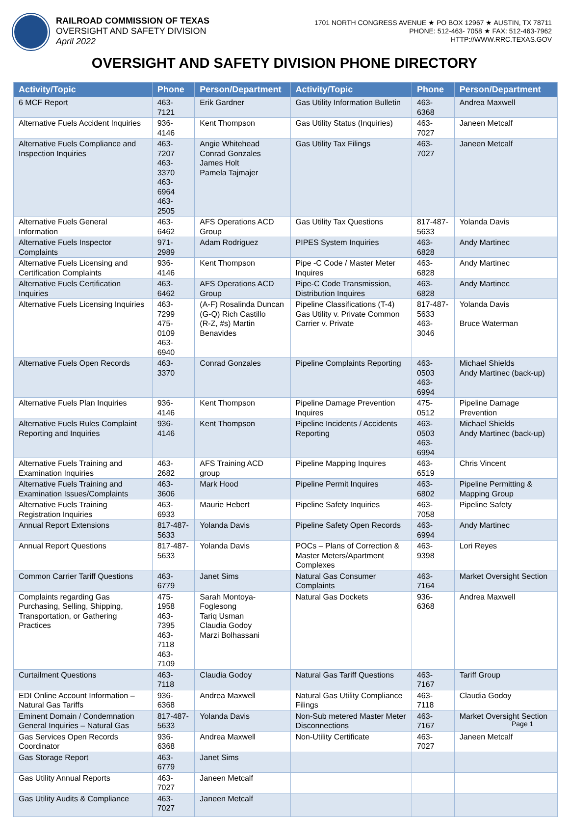RAILROAD COMMISSION OF TEXAS
OVERSIGHT AND SAFETY DIVISION
April 2022
1701 NORTH CONGRESS AVENUE ★ PO BOX 12967 ★ AUSTIN, TX 78711
PHONE: 512-463- 7058 ★ FAX: 512-463-7962
HTTP://WWW.RRC.TEXAS.GOV
OVERSIGHT AND SAFETY DIVISION PHONE DIRECTORY
| Activity/Topic | Phone | Person/Department | Activity/Topic | Phone | Person/Department |
| --- | --- | --- | --- | --- | --- |
| 6 MCF Report | 463-7121 | Erik Gardner | Gas Utility Information Bulletin | 463-6368 | Andrea Maxwell |
| Alternative Fuels Accident Inquiries | 936-4146 | Kent Thompson | Gas Utility Status (Inquiries) | 463-7027 | Janeen Metcalf |
| Alternative Fuels Compliance and Inspection Inquiries | 463-7207 463-3370 463-6964 463-2505 | Angie Whitehead Conrad Gonzales James Holt Pamela Tajmajer | Gas Utility Tax Filings | 463-7027 | Janeen Metcalf |
| Alternative Fuels General Information | 463-6462 | AFS Operations ACD Group | Gas Utility Tax Questions | 817-487-5633 | Yolanda Davis |
| Alternative Fuels Inspector Complaints | 971-2989 | Adam Rodriguez | PIPES System Inquiries | 463-6828 | Andy Martinec |
| Alternative Fuels Licensing and Certification Complaints | 936-4146 | Kent Thompson | Pipe -C Code / Master Meter Inquires | 463-6828 | Andy Martinec |
| Alternative Fuels Certification Inquiries | 463-6462 | AFS Operations ACD Group | Pipe-C Code Transmission, Distribution Inquires | 463-6828 | Andy Martinec |
| Alternative Fuels Licensing Inquiries | 463-7299 475-0109 463-6940 | (A-F) Rosalinda Duncan (G-Q) Rich Castillo (R-Z, #s) Martin Benavides | Pipeline Classifications (T-4) Gas Utility v. Private Common Carrier v. Private | 817-487-5633 463-3046 | Yolanda Davis Bruce Waterman |
| Alternative Fuels Open Records | 463-3370 | Conrad Gonzales | Pipeline Complaints Reporting | 463-0503 463-6994 | Michael Shields Andy Martinec (back-up) |
| Alternative Fuels Plan Inquiries | 936-4146 | Kent Thompson | Pipeline Damage Prevention Inquires | 475-0512 | Pipeline Damage Prevention |
| Alternative Fuels Rules Complaint Reporting and Inquiries | 936-4146 | Kent Thompson | Pipeline Incidents / Accidents Reporting | 463-0503 463-6994 | Michael Shields Andy Martinec (back-up) |
| Alternative Fuels Training and Examination Inquiries | 463-2682 | AFS Training ACD group | Pipeline Mapping Inquires | 463-6519 | Chris Vincent |
| Alternative Fuels Training and Examination Issues/Complaints | 463-3606 | Mark Hood | Pipeline Permit Inquires | 463-6802 | Pipeline Permitting & Mapping Group |
| Alternative Fuels Training Registration Inquiries | 463-6933 | Maurie Hebert | Pipeline Safety Inquiries | 463-7058 | Pipeline Safety |
| Annual Report Extensions | 817-487-5633 | Yolanda Davis | Pipeline Safety Open Records | 463-6994 | Andy Martinec |
| Annual Report Questions | 817-487-5633 | Yolanda Davis | POCs – Plans of Correction & Master Meters/Apartment Complexes | 463-9398 | Lori Reyes |
| Common Carrier Tariff Questions | 463-6779 | Janet Sims | Natural Gas Consumer Complaints | 463-7164 | Market Oversight Section |
| Complaints regarding Gas Purchasing, Selling, Shipping, Transportation, or Gathering Practices | 475-1958 463-7395 463-7118 463-7109 | Sarah Montoya-Foglesong Tariq Usman Claudia Godoy Marzi Bolhassani | Natural Gas Dockets | 936-6368 | Andrea Maxwell |
| Curtailment Questions | 463-7118 | Claudia Godoy | Natural Gas Tariff Questions | 463-7167 | Tariff Group |
| EDI Online Account Information – Natural Gas Tariffs | 936-6368 | Andrea Maxwell | Natural Gas Utility Compliance Filings | 463-7118 | Claudia Godoy |
| Eminent Domain / Condemnation General Inquiries – Natural Gas | 817-487-5633 | Yolanda Davis | Non-Sub metered Master Meter Disconnections | 463-7167 | Market Oversight Section |
| Gas Services Open Records Coordinator | 936-6368 | Andrea Maxwell | Non-Utility Certificate | 463-7027 | Janeen Metcalf |
| Gas Storage Report | 463-6779 | Janet Sims | | | |
| Gas Utility Annual Reports | 463-7027 | Janeen Metcalf | | | |
| Gas Utility Audits & Compliance | 463-7027 | Janeen Metcalf | | | |
Page 1